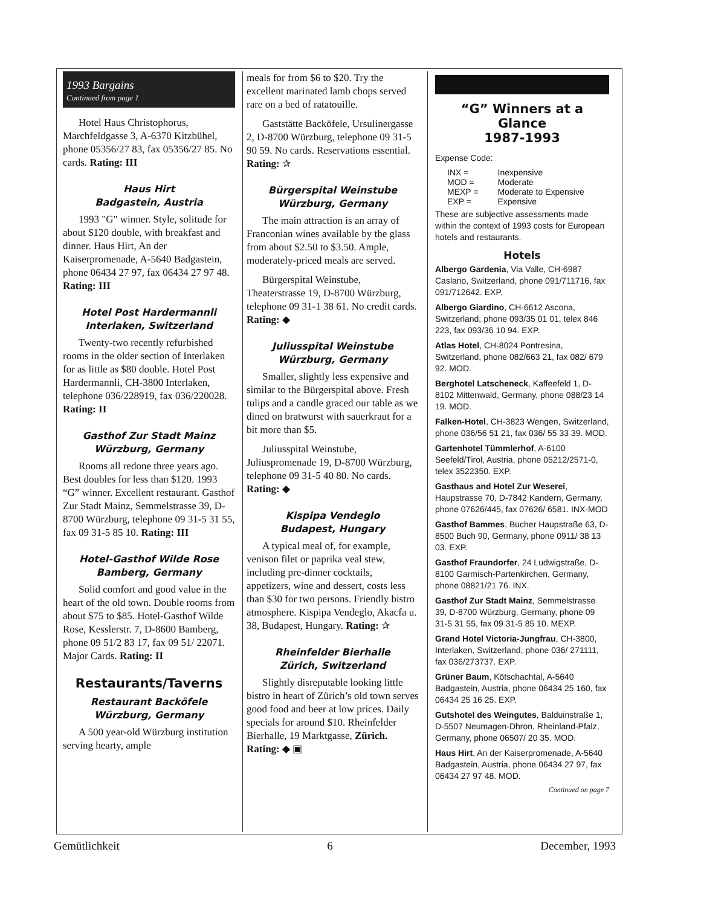1993 Bargains
Continued from page 1
Hotel Haus Christophorus, Marchfeldgasse 3, A-6370 Kitzbühel, phone 05356/27 83, fax 05356/27 85. No cards. Rating: III
Haus Hirt
Badgastein, Austria
1993 "G" winner. Style, solitude for about $120 double, with breakfast and dinner. Haus Hirt, An der Kaiserpromenade, A-5640 Badgastein, phone 06434 27 97, fax 06434 27 97 48. Rating: III
Hotel Post Hardermannli
Interlaken, Switzerland
Twenty-two recently refurbished rooms in the older section of Interlaken for as little as $80 double. Hotel Post Hardermannli, CH-3800 Interlaken, telephone 036/228919, fax 036/220028. Rating: II
Gasthof Zur Stadt Mainz
Würzburg, Germany
Rooms all redone three years ago. Best doubles for less than $120. 1993 “G” winner. Excellent restaurant. Gasthof Zur Stadt Mainz, Semmelstrasse 39, D-8700 Würzburg, telephone 09 31-5 31 55, fax 09 31-5 85 10. Rating: III
Hotel-Gasthof Wilde Rose
Bamberg, Germany
Solid comfort and good value in the heart of the old town. Double rooms from about $75 to $85. Hotel-Gasthof Wilde Rose, Kesslerstr. 7, D-8600 Bamberg, phone 09 51/2 83 17, fax 09 51/ 22071. Major Cards. Rating: II
Restaurants/Taverns
Restaurant Backöfele
Würzburg, Germany
A 500 year-old Würzburg institution serving hearty, ample
meals for from $6 to $20. Try the excellent marinated lamb chops served rare on a bed of ratatouille.
Gaststätte Backöfele, Ursulinergasse 2, D-8700 Würzburg, telephone 09 31-5 90 59. No cards. Reservations essential. Rating: ✰
Bürgerspital Weinstube
Würzburg, Germany
The main attraction is an array of Franconian wines available by the glass from about $2.50 to $3.50. Ample, moderately-priced meals are served.
Bürgerspital Weinstube, Theaterstrasse 19, D-8700 Würzburg, telephone 09 31-1 38 61. No credit cards. Rating: ◆
Juliusspital Weinstube
Würzburg, Germany
Smaller, slightly less expensive and similar to the Bürgerspital above. Fresh tulips and a candle graced our table as we dined on bratwurst with sauerkraut for a bit more than $5.
Juliusspital Weinstube, Juliuspromenade 19, D-8700 Würzburg, telephone 09 31-5 40 80. No cards. Rating: ◆
Kispipa Vendeglo
Budapest, Hungary
A typical meal of, for example, venison filet or paprika veal stew, including pre-dinner cocktails, appetizers, wine and dessert, costs less than $30 for two persons. Friendly bistro atmosphere. Kispipa Vendeglo, Akacfa u. 38, Budapest, Hungary. Rating: ✰
Rheinfelder Bierhalle
Zürich, Switzerland
Slightly disreputable looking little bistro in heart of Zürich’s old town serves good food and beer at low prices. Daily specials for around $10. Rheinfelder Bierhalle, 19 Marktgasse, Zürich. Rating: ◆ ▣
“G” Winners at a Glance
1987-1993
Expense Code:
| INX = | Inexpensive |
| MOD = | Moderate |
| MEXP = | Moderate to Expensive |
| EXP = | Expensive |
These are subjective assessments made within the context of 1993 costs for European hotels and restaurants.
Hotels
Albergo Gardenia, Via Valle, CH-6987 Caslano, Switzerland, phone 091/711716, fax 091/712642. EXP.
Albergo Giardino, CH-6612 Ascona, Switzerland, phone 093/35 01 01, telex 846 223, fax 093/36 10 94. EXP.
Atlas Hotel, CH-8024 Pontresina, Switzerland, phone 082/663 21, fax 082/ 679 92. MOD.
Berghotel Latscheneck, Kaffeefeld 1, D-8102 Mittenwald, Germany, phone 088/23 14 19. MOD.
Falken-Hotel, CH-3823 Wengen, Switzerland, phone 036/56 51 21, fax 036/ 55 33 39. MOD.
Gartenhotel Tümmlerhof, A-6100 Seefeld/Tirol, Austria, phone 05212/2571-0, telex 3522350. EXP.
Gasthaus and Hotel Zur Weserei, Haupstrasse 70, D-7842 Kandern, Germany, phone 07626/445, fax 07626/ 6581. INX-MOD
Gasthof Bammes, Bucher Haupstraße 63, D-8500 Buch 90, Germany, phone 0911/ 38 13 03. EXP.
Gasthof Fraundorfer, 24 Ludwigstraße, D-8100 Garmisch-Partenkirchen, Germany, phone 08821/21 76. INX.
Gasthof Zur Stadt Mainz, Semmelstrasse 39, D-8700 Würzburg, Germany, phone 09 31-5 31 55, fax 09 31-5 85 10. MEXP.
Grand Hotel Victoria-Jungfrau, CH-3800, Interlaken, Switzerland, phone 036/ 271111, fax 036/273737. EXP.
Grüner Baum, Kötschachtal, A-5640 Badgastein, Austria, phone 06434 25 160, fax 06434 25 16 25. EXP.
Gutshotel des Weingutes, Balduinstraße 1, D-5507 Neumagen-Dhron, Rheinland-Pfalz, Germany, phone 06507/ 20 35. MOD.
Haus Hirt, An der Kaiserpromenade, A-5640 Badgastein, Austria, phone 06434 27 97, fax 06434 27 97 48. MOD.
Continued on page 7
Gemütlichkeit 6 December, 1993